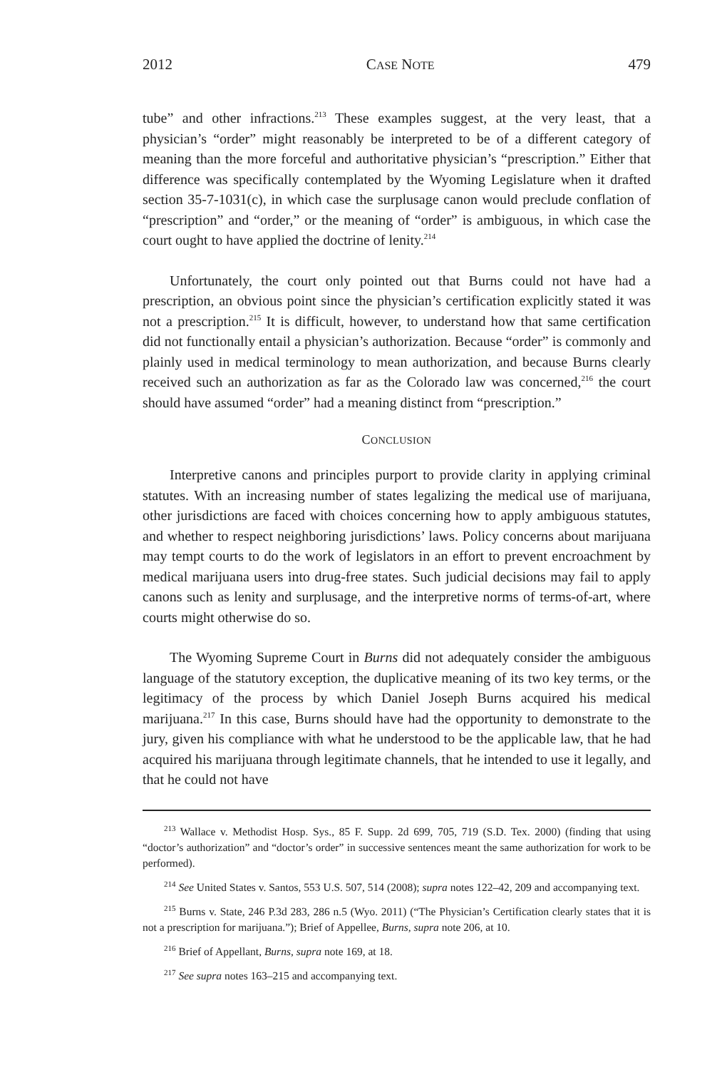2012 CASE NOTE 479
tube” and other infractions.<sup>213</sup> These examples suggest, at the very least, that a physician’s “order” might reasonably be interpreted to be of a different category of meaning than the more forceful and authoritative physician’s “prescription.” Either that difference was specifically contemplated by the Wyoming Legislature when it drafted section 35-7-1031(c), in which case the surplusage canon would preclude conflation of “prescription” and “order,” or the meaning of “order” is ambiguous, in which case the court ought to have applied the doctrine of lenity.<sup>214</sup>
Unfortunately, the court only pointed out that Burns could not have had a prescription, an obvious point since the physician’s certification explicitly stated it was not a prescription.<sup>215</sup> It is difficult, however, to understand how that same certification did not functionally entail a physician’s authorization. Because “order” is commonly and plainly used in medical terminology to mean authorization, and because Burns clearly received such an authorization as far as the Colorado law was concerned,<sup>216</sup> the court should have assumed “order” had a meaning distinct from “prescription.”
CONCLUSION
Interpretive canons and principles purport to provide clarity in applying criminal statutes. With an increasing number of states legalizing the medical use of marijuana, other jurisdictions are faced with choices concerning how to apply ambiguous statutes, and whether to respect neighboring jurisdictions’ laws. Policy concerns about marijuana may tempt courts to do the work of legislators in an effort to prevent encroachment by medical marijuana users into drug-free states. Such judicial decisions may fail to apply canons such as lenity and surplusage, and the interpretive norms of terms-of-art, where courts might otherwise do so.
The Wyoming Supreme Court in Burns did not adequately consider the ambiguous language of the statutory exception, the duplicative meaning of its two key terms, or the legitimacy of the process by which Daniel Joseph Burns acquired his medical marijuana.<sup>217</sup> In this case, Burns should have had the opportunity to demonstrate to the jury, given his compliance with what he understood to be the applicable law, that he had acquired his marijuana through legitimate channels, that he intended to use it legally, and that he could not have
<sup>213</sup> Wallace v. Methodist Hosp. Sys., 85 F. Supp. 2d 699, 705, 719 (S.D. Tex. 2000) (finding that using “doctor’s authorization” and “doctor’s order” in successive sentences meant the same authorization for work to be performed).
<sup>214</sup> See United States v. Santos, 553 U.S. 507, 514 (2008); supra notes 122–42, 209 and accompanying text.
<sup>215</sup> Burns v. State, 246 P.3d 283, 286 n.5 (Wyo. 2011) (“The Physician’s Certification clearly states that it is not a prescription for marijuana.”); Brief of Appellee, Burns, supra note 206, at 10.
<sup>216</sup> Brief of Appellant, Burns, supra note 169, at 18.
<sup>217</sup> See supra notes 163–215 and accompanying text.